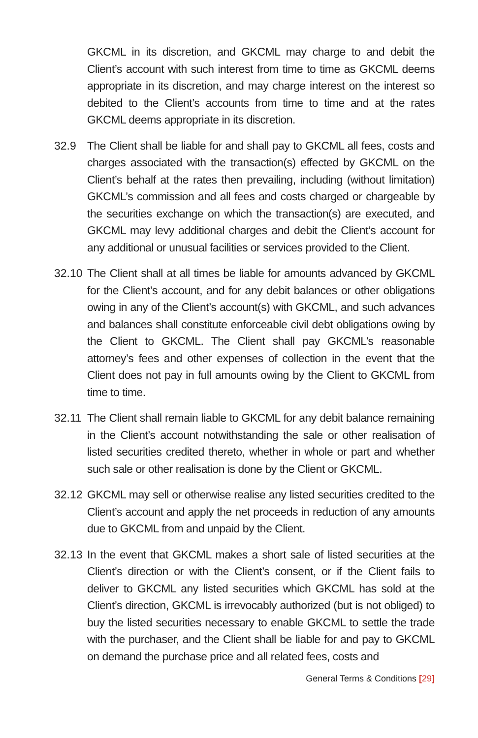GKCML in its discretion, and GKCML may charge to and debit the Client’s account with such interest from time to time as GKCML deems appropriate in its discretion, and may charge interest on the interest so debited to the Client’s accounts from time to time and at the rates GKCML deems appropriate in its discretion.
32.9 The Client shall be liable for and shall pay to GKCML all fees, costs and charges associated with the transaction(s) effected by GKCML on the Client’s behalf at the rates then prevailing, including (without limitation) GKCML’s commission and all fees and costs charged or chargeable by the securities exchange on which the transaction(s) are executed, and GKCML may levy additional charges and debit the Client’s account for any additional or unusual facilities or services provided to the Client.
32.10
The Client shall at all times be liable for amounts advanced by GKCML for the Client’s account, and for any debit balances or other obligations owing in any of the Client’s account(s) with GKCML, and such advances and balances shall constitute enforceable civil debt obligations owing by the Client to GKCML. The Client shall pay GKCML’s reasonable attorney’s fees and other expenses of collection in the event that the Client does not pay in full amounts owing by the Client to GKCML from time to time.
32.11
The Client shall remain liable to GKCML for any debit balance remaining in the Client’s account notwithstanding the sale or other realisation of listed securities credited thereto, whether in whole or part and whether such sale or other realisation is done by the Client or GKCML.
32.12
GKCML may sell or otherwise realise any listed securities credited to the Client’s account and apply the net proceeds in reduction of any amounts due to GKCML from and unpaid by the Client.
32.13
In the event that GKCML makes a short sale of listed securities at the Client’s direction or with the Client’s consent, or if the Client fails to deliver to GKCML any listed securities which GKCML has sold at the Client’s direction, GKCML is irrevocably authorized (but is not obliged) to buy the listed securities necessary to enable GKCML to settle the trade with the purchaser, and the Client shall be liable for and pay to GKCML on demand the purchase price and all related fees, costs and
General Terms & Conditions [29]